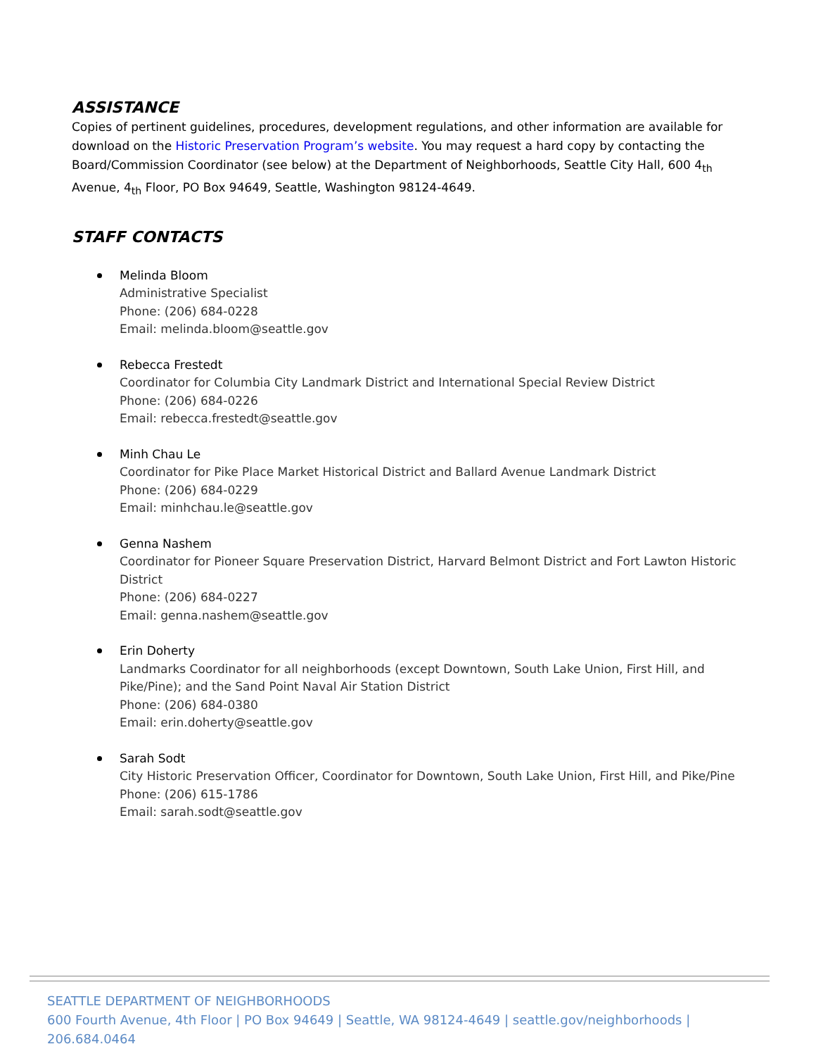ASSISTANCE
Copies of pertinent guidelines, procedures, development regulations, and other information are available for download on the Historic Preservation Program’s website. You may request a hard copy by contacting the Board/Commission Coordinator (see below) at the Department of Neighborhoods, Seattle City Hall, 600 4<sub>th</sub> Avenue, 4<sub>th</sub> Floor, PO Box 94649, Seattle, Washington 98124-4649.
STAFF CONTACTS
Melinda Bloom
Administrative Specialist
Phone: (206) 684-0228
Email: melinda.bloom@seattle.gov
Rebecca Frestedt
Coordinator for Columbia City Landmark District and International Special Review District
Phone: (206) 684-0226
Email: rebecca.frestedt@seattle.gov
Minh Chau Le
Coordinator for Pike Place Market Historical District and Ballard Avenue Landmark District
Phone: (206) 684-0229
Email: minhchau.le@seattle.gov
Genna Nashem
Coordinator for Pioneer Square Preservation District, Harvard Belmont District and Fort Lawton Historic District
Phone: (206) 684-0227
Email: genna.nashem@seattle.gov
Erin Doherty
Landmarks Coordinator for all neighborhoods (except Downtown, South Lake Union, First Hill, and Pike/Pine); and the Sand Point Naval Air Station District
Phone: (206) 684-0380
Email: erin.doherty@seattle.gov
Sarah Sodt
City Historic Preservation Officer, Coordinator for Downtown, South Lake Union, First Hill, and Pike/Pine
Phone: (206) 615-1786
Email: sarah.sodt@seattle.gov
SEATTLE DEPARTMENT OF NEIGHBORHOODS
600 Fourth Avenue, 4th Floor | PO Box 94649 | Seattle, WA 98124-4649 | seattle.gov/neighborhoods | 206.684.0464